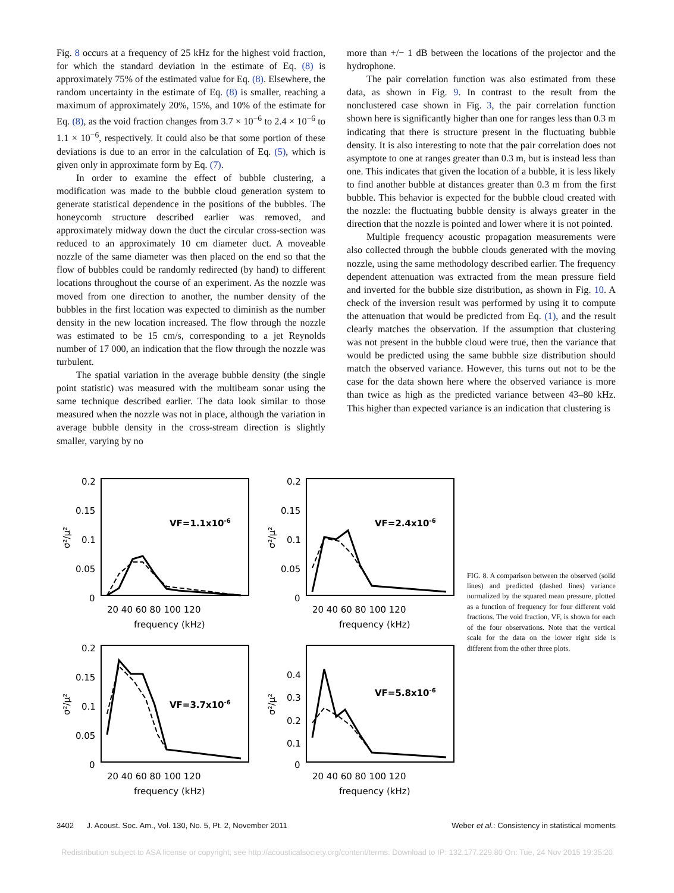Fig. 8 occurs at a frequency of 25 kHz for the highest void fraction, for which the standard deviation in the estimate of Eq. (8) is approximately 75% of the estimated value for Eq. (8). Elsewhere, the random uncertainty in the estimate of Eq. (8) is smaller, reaching a maximum of approximately 20%, 15%, and 10% of the estimate for Eq. (8), as the void fraction changes from 3.7 × 10<sup>−6</sup> to 2.4 × 10<sup>−6</sup> to 1.1 × 10<sup>−6</sup>, respectively. It could also be that some portion of these deviations is due to an error in the calculation of Eq. (5), which is given only in approximate form by Eq. (7).
In order to examine the effect of bubble clustering, a modification was made to the bubble cloud generation system to generate statistical dependence in the positions of the bubbles. The honeycomb structure described earlier was removed, and approximately midway down the duct the circular cross-section was reduced to an approximately 10 cm diameter duct. A moveable nozzle of the same diameter was then placed on the end so that the flow of bubbles could be randomly redirected (by hand) to different locations throughout the course of an experiment. As the nozzle was moved from one direction to another, the number density of the bubbles in the first location was expected to diminish as the number density in the new location increased. The flow through the nozzle was estimated to be 15 cm/s, corresponding to a jet Reynolds number of 17 000, an indication that the flow through the nozzle was turbulent.
The spatial variation in the average bubble density (the single point statistic) was measured with the multibeam sonar using the same technique described earlier. The data look similar to those measured when the nozzle was not in place, although the variation in average bubble density in the cross-stream direction is slightly smaller, varying by no
more than +/− 1 dB between the locations of the projector and the hydrophone.
The pair correlation function was also estimated from these data, as shown in Fig. 9. In contrast to the result from the nonclustered case shown in Fig. 3, the pair correlation function shown here is significantly higher than one for ranges less than 0.3 m indicating that there is structure present in the fluctuating bubble density. It is also interesting to note that the pair correlation does not asymptote to one at ranges greater than 0.3 m, but is instead less than one. This indicates that given the location of a bubble, it is less likely to find another bubble at distances greater than 0.3 m from the first bubble. This behavior is expected for the bubble cloud created with the nozzle: the fluctuating bubble density is always greater in the direction that the nozzle is pointed and lower where it is not pointed.
Multiple frequency acoustic propagation measurements were also collected through the bubble clouds generated with the moving nozzle, using the same methodology described earlier. The frequency dependent attenuation was extracted from the mean pressure field and inverted for the bubble size distribution, as shown in Fig. 10. A check of the inversion result was performed by using it to compute the attenuation that would be predicted from Eq. (1), and the result clearly matches the observation. If the assumption that clustering was not present in the bubble cloud were true, then the variance that would be predicted using the same bubble size distribution should match the observed variance. However, this turns out not to be the case for the data shown here where the observed variance is more than twice as high as the predicted variance between 43–80 kHz. This higher than expected variance is an indication that clustering is
σ²/μ²
0.2
0.15
0.1
0.05
0
VF=1.1x10-6
20 40 60 80 100 120
frequency (kHz)
σ²/μ²
0.2
0.15
0.1
0.05
0
VF=2.4x10-6
20 40 60 80 100 120
frequency (kHz)
σ²/μ²
0.2
0.15
0.1
0.05
0
VF=3.7x10-6
20 40 60 80 100 120
frequency (kHz)
σ²/μ²
0.4
0.3
0.2
0.1
0
VF=5.8x10-6
20 40 60 80 100 120
frequency (kHz)
FIG. 8. A comparison between the observed (solid lines) and predicted (dashed lines) variance normalized by the squared mean pressure, plotted as a function of frequency for four different void fractions. The void fraction, VF, is shown for each of the four observations. Note that the vertical scale for the data on the lower right side is different from the other three plots.
3402 J. Acoust. Soc. Am., Vol. 130, No. 5, Pt. 2, November 2011 Weber et al.: Consistency in statistical moments
Redistribution subject to ASA license or copyright; see http://acousticalsociety.org/content/terms. Download to IP: 132.177.229.80 On: Tue, 24 Nov 2015 19:35:20